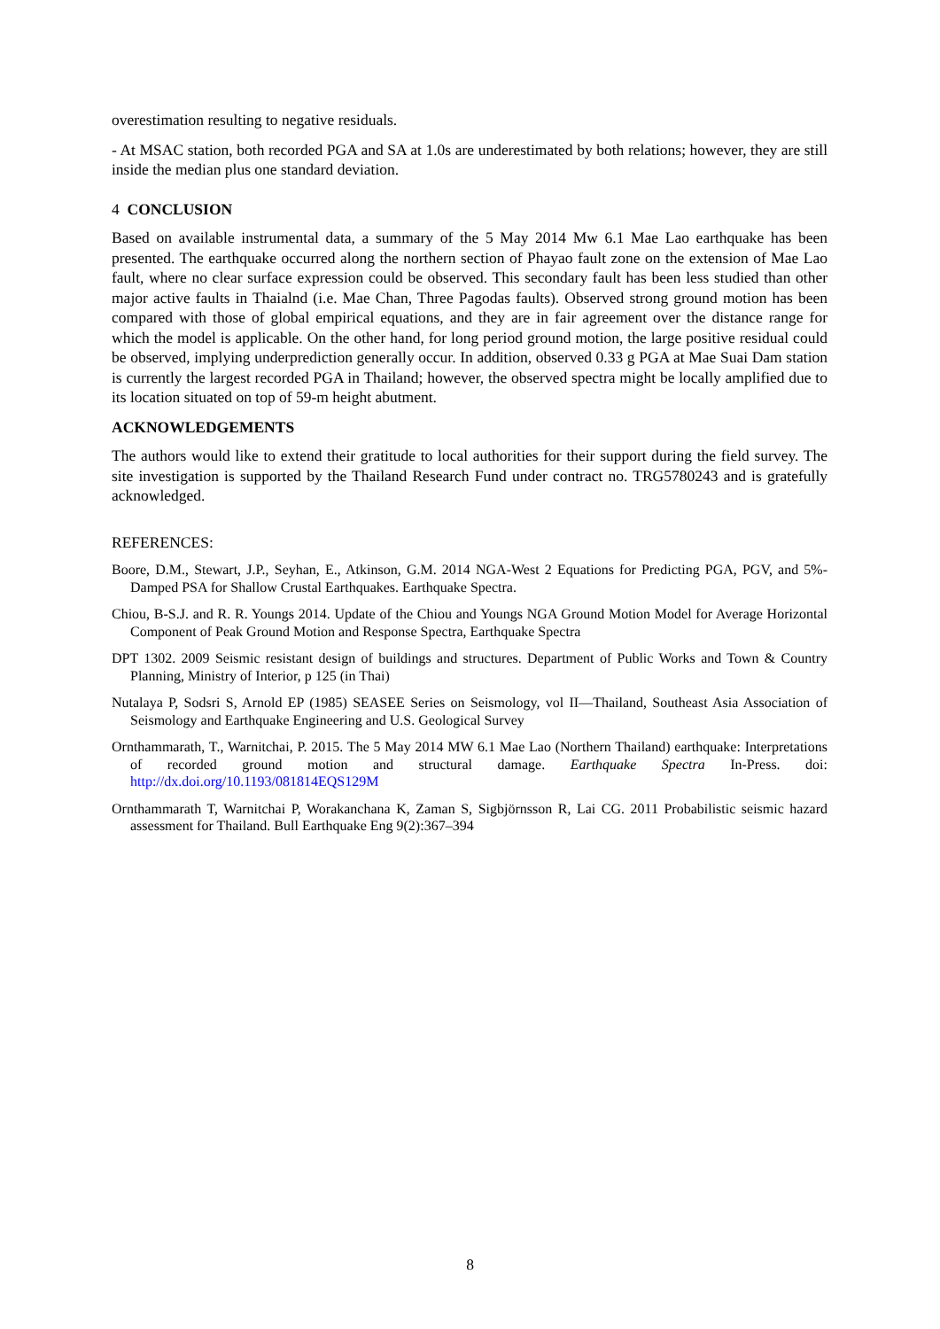overestimation resulting to negative residuals.
- At MSAC station, both recorded PGA and SA at 1.0s are underestimated by both relations; however, they are still inside the median plus one standard deviation.
4 CONCLUSION
Based on available instrumental data, a summary of the 5 May 2014 Mw 6.1 Mae Lao earthquake has been presented. The earthquake occurred along the northern section of Phayao fault zone on the extension of Mae Lao fault, where no clear surface expression could be observed. This secondary fault has been less studied than other major active faults in Thaialnd (i.e. Mae Chan, Three Pagodas faults). Observed strong ground motion has been compared with those of global empirical equations, and they are in fair agreement over the distance range for which the model is applicable. On the other hand, for long period ground motion, the large positive residual could be observed, implying underprediction generally occur. In addition, observed 0.33 g PGA at Mae Suai Dam station is currently the largest recorded PGA in Thailand; however, the observed spectra might be locally amplified due to its location situated on top of 59-m height abutment.
ACKNOWLEDGEMENTS
The authors would like to extend their gratitude to local authorities for their support during the field survey. The site investigation is supported by the Thailand Research Fund under contract no. TRG5780243 and is gratefully acknowledged.
REFERENCES:
Boore, D.M., Stewart, J.P., Seyhan, E., Atkinson, G.M. 2014 NGA-West 2 Equations for Predicting PGA, PGV, and 5%-Damped PSA for Shallow Crustal Earthquakes. Earthquake Spectra.
Chiou, B-S.J. and R. R. Youngs 2014. Update of the Chiou and Youngs NGA Ground Motion Model for Average Horizontal Component of Peak Ground Motion and Response Spectra, Earthquake Spectra
DPT 1302. 2009 Seismic resistant design of buildings and structures. Department of Public Works and Town & Country Planning, Ministry of Interior, p 125 (in Thai)
Nutalaya P, Sodsri S, Arnold EP (1985) SEASEE Series on Seismology, vol II—Thailand, Southeast Asia Association of Seismology and Earthquake Engineering and U.S. Geological Survey
Ornthammarath, T., Warnitchai, P. 2015. The 5 May 2014 MW 6.1 Mae Lao (Northern Thailand) earthquake: Interpretations of recorded ground motion and structural damage. Earthquake Spectra In-Press. doi: http://dx.doi.org/10.1193/081814EQS129M
Ornthammarath T, Warnitchai P, Worakanchana K, Zaman S, Sigbjörnsson R, Lai CG. 2011 Probabilistic seismic hazard assessment for Thailand. Bull Earthquake Eng 9(2):367–394
8